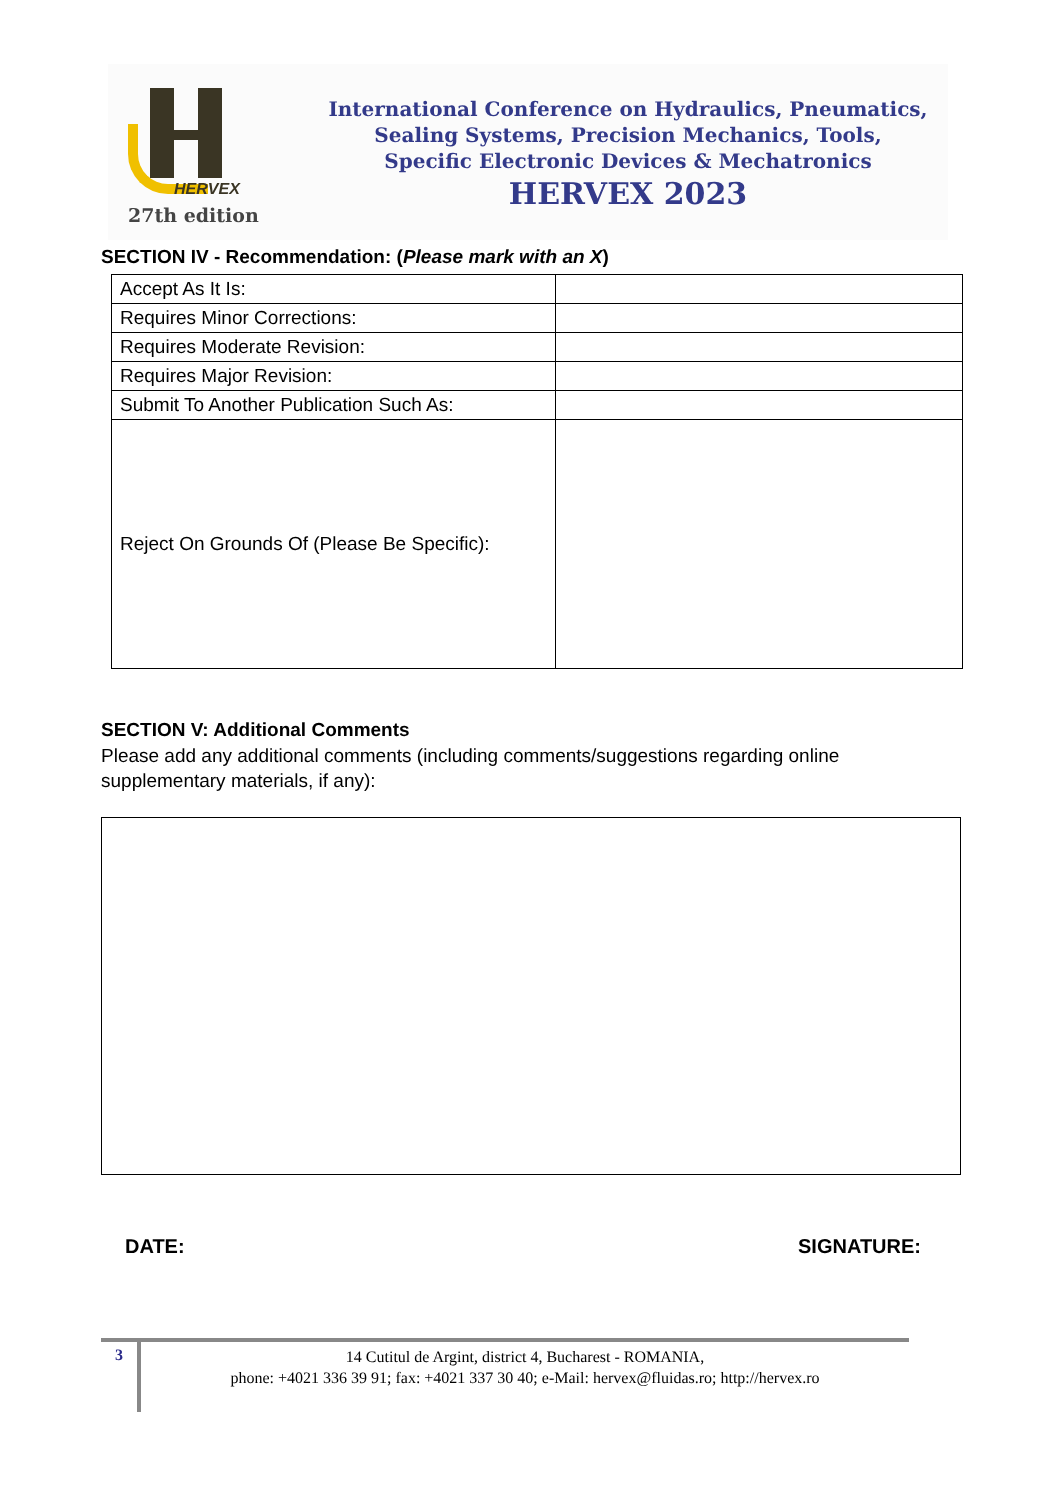HERVEX
27th edition
International Conference on Hydraulics, Pneumatics,
Sealing Systems, Precision Mechanics, Tools,
Specific Electronic Devices & Mechatronics
HERVEX 2023
SECTION IV - Recommendation: (Please mark with an X)
| Accept As It Is: | |
| Requires Minor Corrections: | |
| Requires Moderate Revision: | |
| Requires Major Revision: | |
| Submit To Another Publication Such As: | |
| Reject On Grounds Of (Please Be Specific): | |
SECTION V: Additional Comments
Please add any additional comments (including comments/suggestions regarding online supplementary materials, if any):
DATE: SIGNATURE:
3
14 Cutitul de Argint, district 4, Bucharest - ROMANIA,
phone: +4021 336 39 91; fax: +4021 337 30 40; e-Mail: hervex@fluidas.ro; http://hervex.ro